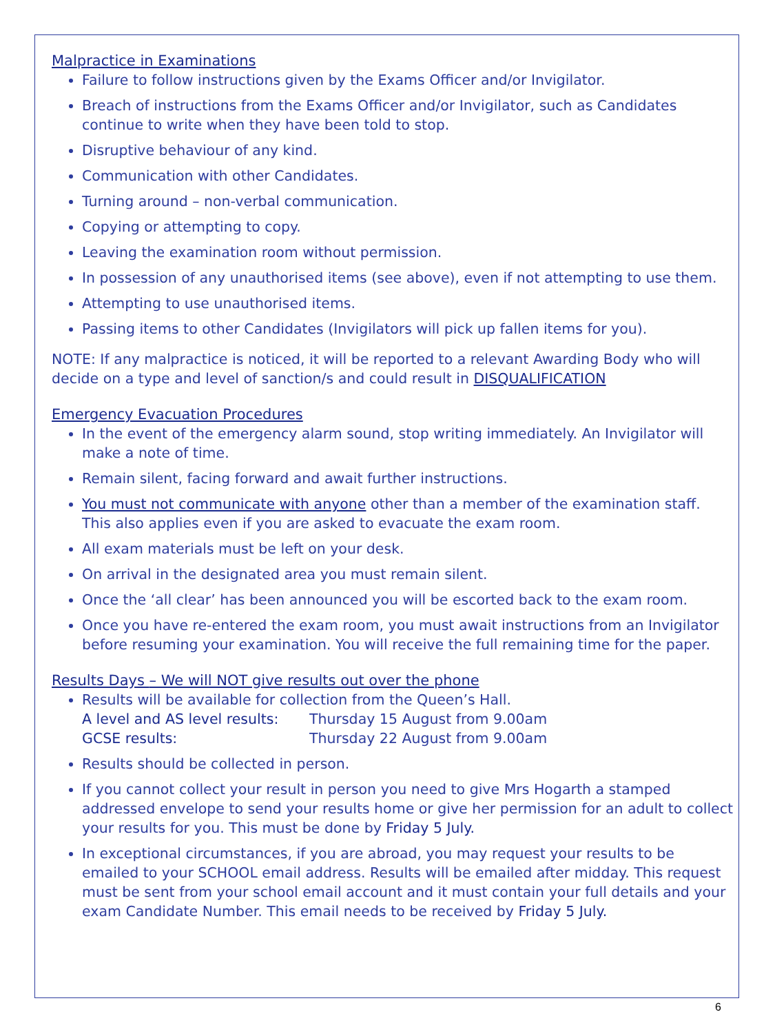Malpractice in Examinations
Failure to follow instructions given by the Exams Officer and/or Invigilator.
Breach of instructions from the Exams Officer and/or Invigilator, such as Candidates continue to write when they have been told to stop.
Disruptive behaviour of any kind.
Communication with other Candidates.
Turning around – non-verbal communication.
Copying or attempting to copy.
Leaving the examination room without permission.
In possession of any unauthorised items (see above), even if not attempting to use them.
Attempting to use unauthorised items.
Passing items to other Candidates (Invigilators will pick up fallen items for you).
NOTE: If any malpractice is noticed, it will be reported to a relevant Awarding Body who will decide on a type and level of sanction/s and could result in DISQUALIFICATION
Emergency Evacuation Procedures
In the event of the emergency alarm sound, stop writing immediately. An Invigilator will make a note of time.
Remain silent, facing forward and await further instructions.
You must not communicate with anyone other than a member of the examination staff. This also applies even if you are asked to evacuate the exam room.
All exam materials must be left on your desk.
On arrival in the designated area you must remain silent.
Once the ‘all clear’ has been announced you will be escorted back to the exam room.
Once you have re-entered the exam room, you must await instructions from an Invigilator before resuming your examination. You will receive the full remaining time for the paper.
Results Days – We will NOT give results out over the phone
Results will be available for collection from the Queen’s Hall.
| A level and AS level results: | Thursday 15 August from 9.00am |
| GCSE results: | Thursday 22 August from 9.00am |
Results should be collected in person.
If you cannot collect your result in person you need to give Mrs Hogarth a stamped addressed envelope to send your results home or give her permission for an adult to collect your results for you. This must be done by Friday 5 July.
In exceptional circumstances, if you are abroad, you may request your results to be emailed to your SCHOOL email address. Results will be emailed after midday. This request must be sent from your school email account and it must contain your full details and your exam Candidate Number. This email needs to be received by Friday 5 July.
6